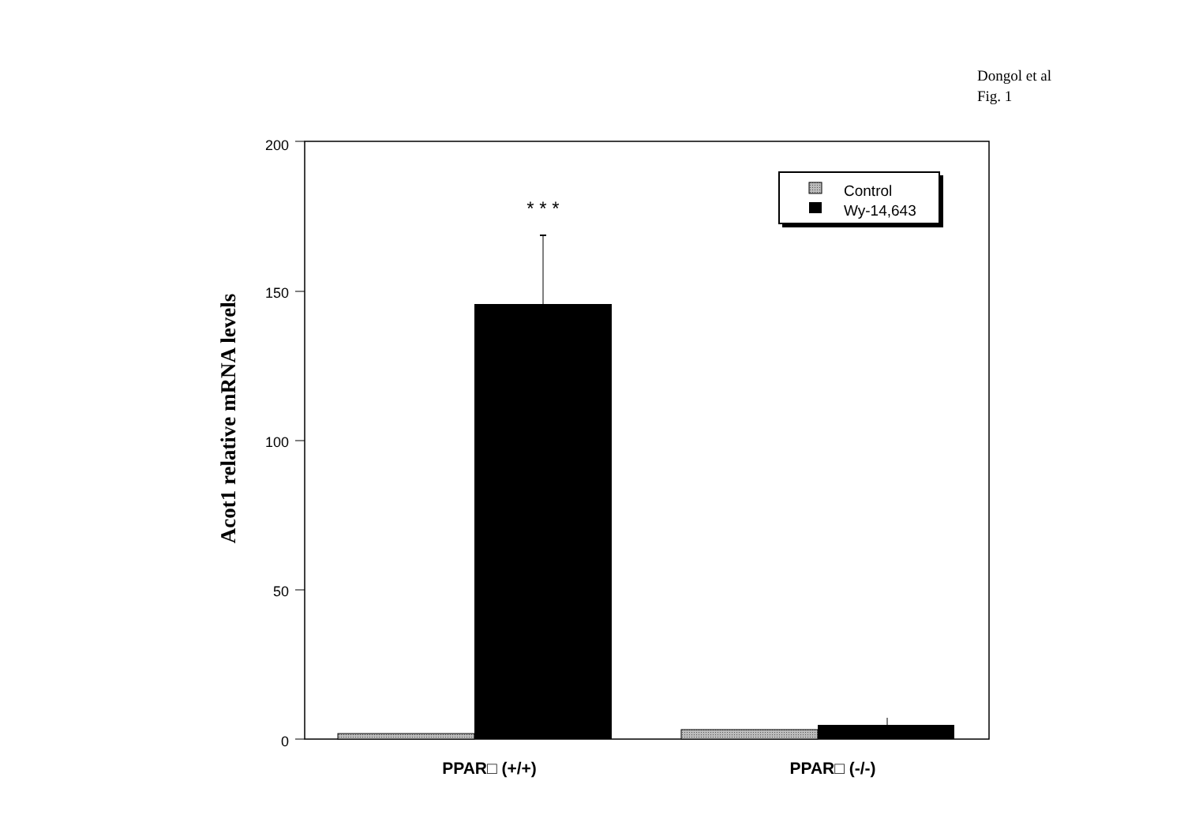Dongol et al
Fig. 1
200
150
100
50
0
Acot1 relative mRNA levels
* * *
Control
Wy-14,643
PPAR□ (+/+)
PPAR□ (-/-)